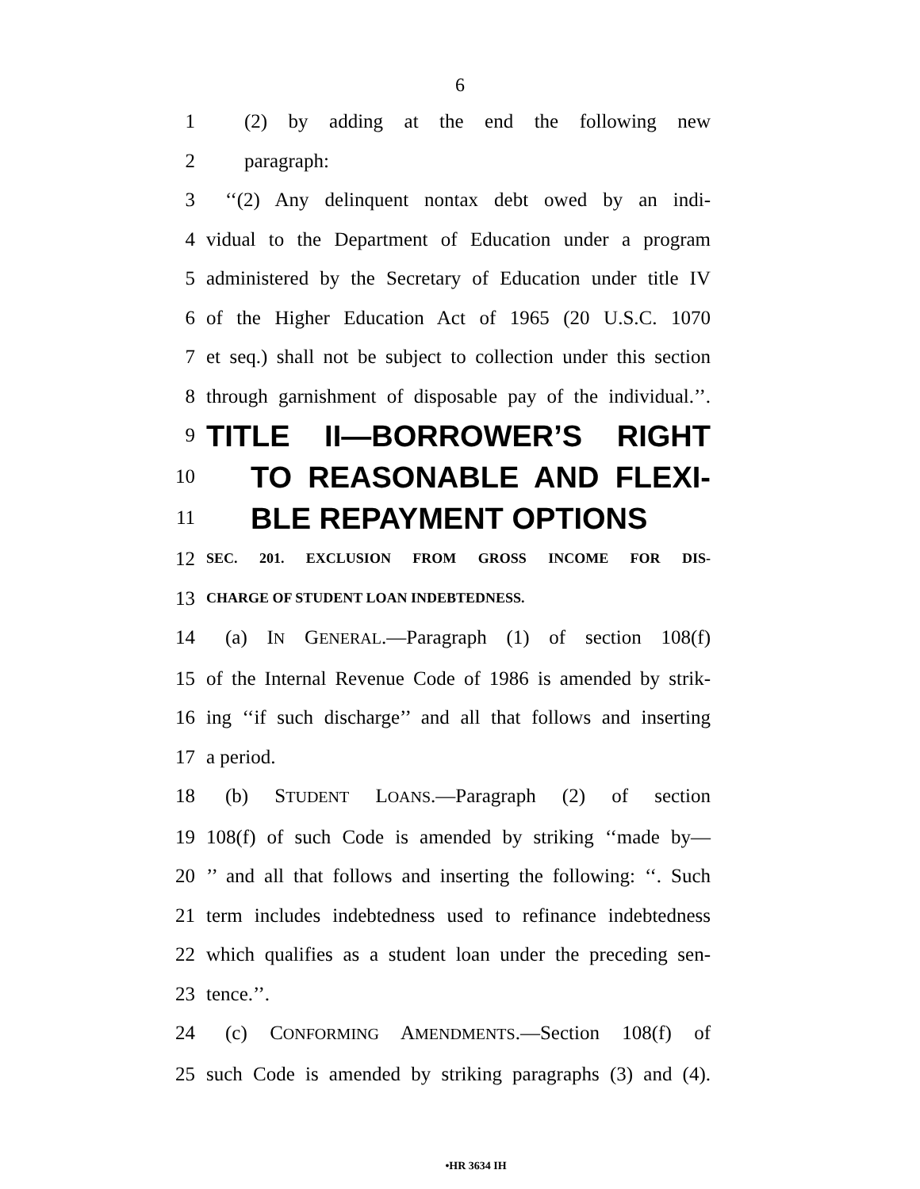6
1 (2) by adding at the end the following new
2 paragraph:
3 ‘‘(2) Any delinquent nontax debt owed by an indi-
4 vidual to the Department of Education under a program
5 administered by the Secretary of Education under title IV
6 of the Higher Education Act of 1965 (20 U.S.C. 1070
7 et seq.) shall not be subject to collection under this section
8 through garnishment of disposable pay of the individual.’’.
9 TITLE II—BORROWER’S RIGHT
10 TO REASONABLE AND FLEXI-
11 BLE REPAYMENT OPTIONS
12 SEC. 201. EXCLUSION FROM GROSS INCOME FOR DIS-
13 CHARGE OF STUDENT LOAN INDEBTEDNESS.
14 (a) IN GENERAL.—Paragraph (1) of section 108(f)
15 of the Internal Revenue Code of 1986 is amended by strik-
16 ing ‘‘if such discharge’’ and all that follows and inserting
17 a period.
18 (b) STUDENT LOANS.—Paragraph (2) of section
19 108(f) of such Code is amended by striking ‘‘made by—
20’’ and all that follows and inserting the following: ‘‘. Such
21 term includes indebtedness used to refinance indebtedness
22 which qualifies as a student loan under the preceding sen-
23 tence.’’.
24 (c) CONFORMING AMENDMENTS.—Section 108(f) of
25 such Code is amended by striking paragraphs (3) and (4).
•HR 3634 IH